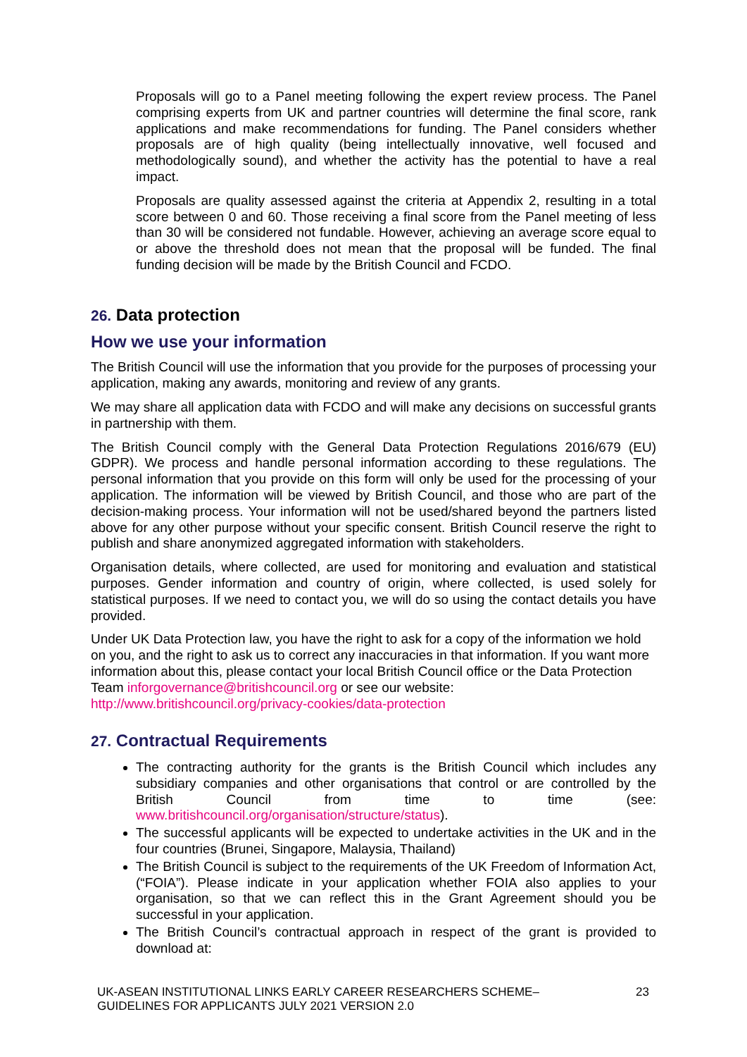Proposals will go to a Panel meeting following the expert review process. The Panel comprising experts from UK and partner countries will determine the final score, rank applications and make recommendations for funding. The Panel considers whether proposals are of high quality (being intellectually innovative, well focused and methodologically sound), and whether the activity has the potential to have a real impact.
Proposals are quality assessed against the criteria at Appendix 2, resulting in a total score between 0 and 60. Those receiving a final score from the Panel meeting of less than 30 will be considered not fundable. However, achieving an average score equal to or above the threshold does not mean that the proposal will be funded. The final funding decision will be made by the British Council and FCDO.
26. Data protection
How we use your information
The British Council will use the information that you provide for the purposes of processing your application, making any awards, monitoring and review of any grants.
We may share all application data with FCDO and will make any decisions on successful grants in partnership with them.
The British Council comply with the General Data Protection Regulations 2016/679 (EU) GDPR). We process and handle personal information according to these regulations. The personal information that you provide on this form will only be used for the processing of your application. The information will be viewed by British Council, and those who are part of the decision-making process. Your information will not be used/shared beyond the partners listed above for any other purpose without your specific consent. British Council reserve the right to publish and share anonymized aggregated information with stakeholders.
Organisation details, where collected, are used for monitoring and evaluation and statistical purposes. Gender information and country of origin, where collected, is used solely for statistical purposes. If we need to contact you, we will do so using the contact details you have provided.
Under UK Data Protection law, you have the right to ask for a copy of the information we hold on you, and the right to ask us to correct any inaccuracies in that information. If you want more information about this, please contact your local British Council office or the Data Protection Team inforgovernance@britishcouncil.org or see our website: http://www.britishcouncil.org/privacy-cookies/data-protection
27. Contractual Requirements
The contracting authority for the grants is the British Council which includes any subsidiary companies and other organisations that control or are controlled by the British Council from time to time (see: www.britishcouncil.org/organisation/structure/status).
The successful applicants will be expected to undertake activities in the UK and in the four countries (Brunei, Singapore, Malaysia, Thailand)
The British Council is subject to the requirements of the UK Freedom of Information Act, (“FOIA”). Please indicate in your application whether FOIA also applies to your organisation, so that we can reflect this in the Grant Agreement should you be successful in your application.
The British Council’s contractual approach in respect of the grant is provided to download at:
UK-ASEAN INSTITUTIONAL LINKS EARLY CAREER RESEARCHERS SCHEME–
GUIDELINES FOR APPLICANTS JULY 2021 VERSION 2.0
23